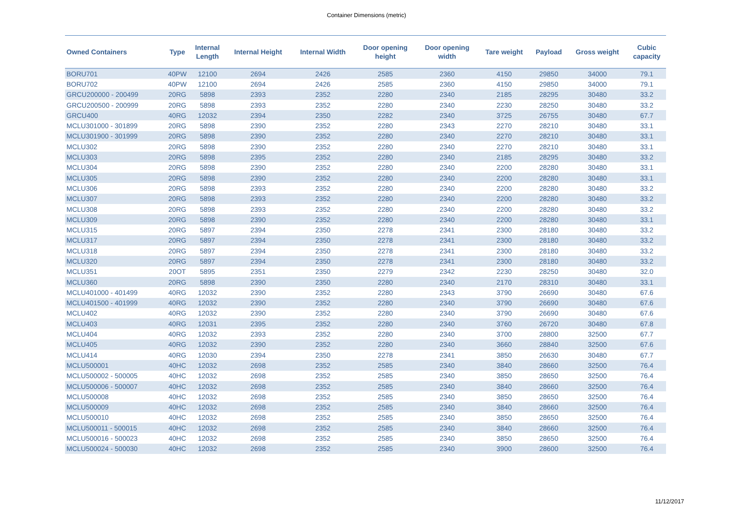Container Dimensions (metric)
| Owned Containers | Type | Internal Length | Internal Height | Internal Width | Door opening height | Door opening width | Tare weight | Payload | Gross weight | Cubic capacity |
| --- | --- | --- | --- | --- | --- | --- | --- | --- | --- | --- |
| BORU701 | 40PW | 12100 | 2694 | 2426 | 2585 | 2360 | 4150 | 29850 | 34000 | 79.1 |
| BORU702 | 40PW | 12100 | 2694 | 2426 | 2585 | 2360 | 4150 | 29850 | 34000 | 79.1 |
| GRCU200000 - 200499 | 20RG | 5898 | 2393 | 2352 | 2280 | 2340 | 2185 | 28295 | 30480 | 33.2 |
| GRCU200500 - 200999 | 20RG | 5898 | 2393 | 2352 | 2280 | 2340 | 2230 | 28250 | 30480 | 33.2 |
| GRCU400 | 40RG | 12032 | 2394 | 2350 | 2282 | 2340 | 3725 | 26755 | 30480 | 67.7 |
| MCLU301000 - 301899 | 20RG | 5898 | 2390 | 2352 | 2280 | 2343 | 2270 | 28210 | 30480 | 33.1 |
| MCLU301900 - 301999 | 20RG | 5898 | 2390 | 2352 | 2280 | 2340 | 2270 | 28210 | 30480 | 33.1 |
| MCLU302 | 20RG | 5898 | 2390 | 2352 | 2280 | 2340 | 2270 | 28210 | 30480 | 33.1 |
| MCLU303 | 20RG | 5898 | 2395 | 2352 | 2280 | 2340 | 2185 | 28295 | 30480 | 33.2 |
| MCLU304 | 20RG | 5898 | 2390 | 2352 | 2280 | 2340 | 2200 | 28280 | 30480 | 33.1 |
| MCLU305 | 20RG | 5898 | 2390 | 2352 | 2280 | 2340 | 2200 | 28280 | 30480 | 33.1 |
| MCLU306 | 20RG | 5898 | 2393 | 2352 | 2280 | 2340 | 2200 | 28280 | 30480 | 33.2 |
| MCLU307 | 20RG | 5898 | 2393 | 2352 | 2280 | 2340 | 2200 | 28280 | 30480 | 33.2 |
| MCLU308 | 20RG | 5898 | 2393 | 2352 | 2280 | 2340 | 2200 | 28280 | 30480 | 33.2 |
| MCLU309 | 20RG | 5898 | 2390 | 2352 | 2280 | 2340 | 2200 | 28280 | 30480 | 33.1 |
| MCLU315 | 20RG | 5897 | 2394 | 2350 | 2278 | 2341 | 2300 | 28180 | 30480 | 33.2 |
| MCLU317 | 20RG | 5897 | 2394 | 2350 | 2278 | 2341 | 2300 | 28180 | 30480 | 33.2 |
| MCLU318 | 20RG | 5897 | 2394 | 2350 | 2278 | 2341 | 2300 | 28180 | 30480 | 33.2 |
| MCLU320 | 20RG | 5897 | 2394 | 2350 | 2278 | 2341 | 2300 | 28180 | 30480 | 33.2 |
| MCLU351 | 20OT | 5895 | 2351 | 2350 | 2279 | 2342 | 2230 | 28250 | 30480 | 32.0 |
| MCLU360 | 20RG | 5898 | 2390 | 2350 | 2280 | 2340 | 2170 | 28310 | 30480 | 33.1 |
| MCLU401000 - 401499 | 40RG | 12032 | 2390 | 2352 | 2280 | 2343 | 3790 | 26690 | 30480 | 67.6 |
| MCLU401500 - 401999 | 40RG | 12032 | 2390 | 2352 | 2280 | 2340 | 3790 | 26690 | 30480 | 67.6 |
| MCLU402 | 40RG | 12032 | 2390 | 2352 | 2280 | 2340 | 3790 | 26690 | 30480 | 67.6 |
| MCLU403 | 40RG | 12031 | 2395 | 2352 | 2280 | 2340 | 3760 | 26720 | 30480 | 67.8 |
| MCLU404 | 40RG | 12032 | 2393 | 2352 | 2280 | 2340 | 3700 | 28800 | 32500 | 67.7 |
| MCLU405 | 40RG | 12032 | 2390 | 2352 | 2280 | 2340 | 3660 | 28840 | 32500 | 67.6 |
| MCLU414 | 40RG | 12030 | 2394 | 2350 | 2278 | 2341 | 3850 | 26630 | 30480 | 67.7 |
| MCLU500001 | 40HC | 12032 | 2698 | 2352 | 2585 | 2340 | 3840 | 28660 | 32500 | 76.4 |
| MCLU500002 - 500005 | 40HC | 12032 | 2698 | 2352 | 2585 | 2340 | 3850 | 28650 | 32500 | 76.4 |
| MCLU500006 - 500007 | 40HC | 12032 | 2698 | 2352 | 2585 | 2340 | 3840 | 28660 | 32500 | 76.4 |
| MCLU500008 | 40HC | 12032 | 2698 | 2352 | 2585 | 2340 | 3850 | 28650 | 32500 | 76.4 |
| MCLU500009 | 40HC | 12032 | 2698 | 2352 | 2585 | 2340 | 3840 | 28660 | 32500 | 76.4 |
| MCLU500010 | 40HC | 12032 | 2698 | 2352 | 2585 | 2340 | 3850 | 28650 | 32500 | 76.4 |
| MCLU500011 - 500015 | 40HC | 12032 | 2698 | 2352 | 2585 | 2340 | 3840 | 28660 | 32500 | 76.4 |
| MCLU500016 - 500023 | 40HC | 12032 | 2698 | 2352 | 2585 | 2340 | 3850 | 28650 | 32500 | 76.4 |
| MCLU500024 - 500030 | 40HC | 12032 | 2698 | 2352 | 2585 | 2340 | 3900 | 28600 | 32500 | 76.4 |
11/12/2017